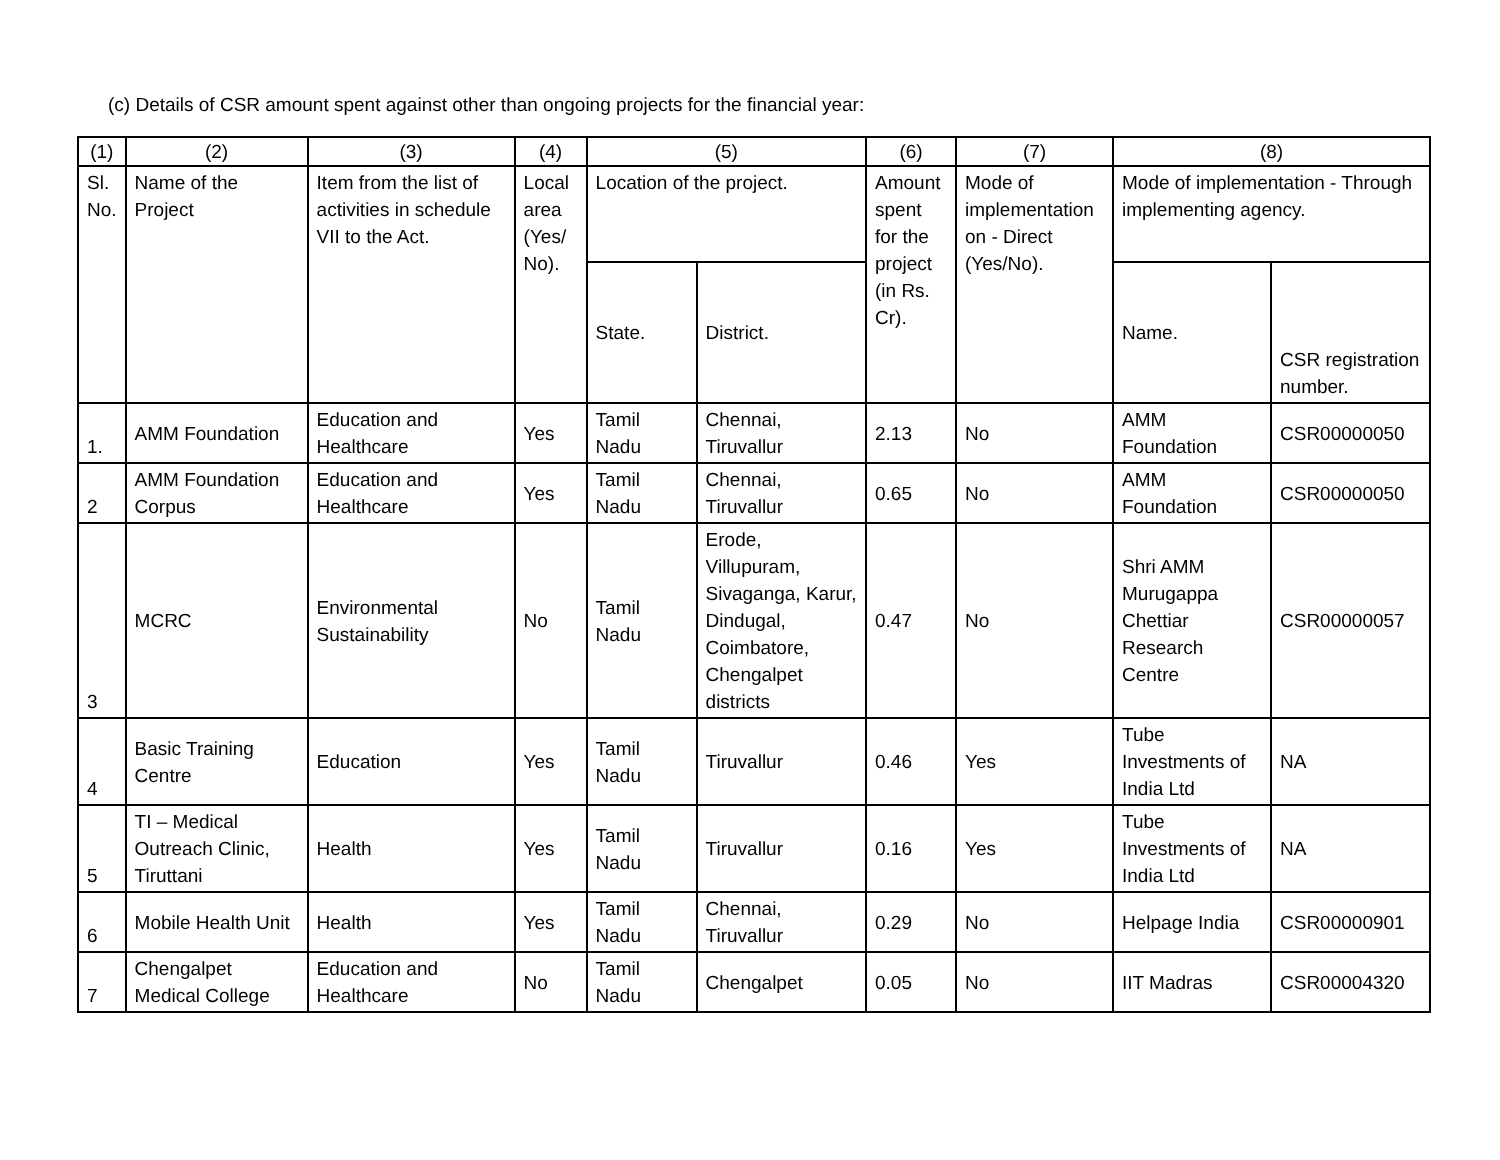(c) Details of CSR amount spent against other than ongoing projects for the financial year:
| (1) | (2) | (3) | (4) | (5) | | (6) | (7) | (8) | |
| --- | --- | --- | --- | --- | --- | --- | --- | --- | --- |
| Sl. No. | Name of the Project | Item from the list of activities in schedule VII to the Act. | Local area (Yes/ No). | Location of the project. | | Amount spent for the project (in Rs. Cr). | Mode of implementation on - Direct (Yes/No). | Mode of implementation - Through implementing agency. | |
| | | | | State. | District. | | | Name. | CSR registration number. |
| 1. | AMM Foundation | Education and Healthcare | Yes | Tamil Nadu | Chennai, Tiruvallur | 2.13 | No | AMM Foundation | CSR00000050 |
| 2 | AMM Foundation Corpus | Education and Healthcare | Yes | Tamil Nadu | Chennai, Tiruvallur | 0.65 | No | AMM Foundation | CSR00000050 |
| 3 | MCRC | Environmental Sustainability | No | Tamil Nadu | Erode, Villupuram, Sivaganga, Karur, Dindugal, Coimbatore, Chengalpet districts | 0.47 | No | Shri AMM Murugappa Chettiar Research Centre | CSR00000057 |
| 4 | Basic Training Centre | Education | Yes | Tamil Nadu | Tiruvallur | 0.46 | Yes | Tube Investments of India Ltd | NA |
| 5 | TI – Medical Outreach Clinic, Tiruttani | Health | Yes | Tamil Nadu | Tiruvallur | 0.16 | Yes | Tube Investments of India Ltd | NA |
| 6 | Mobile Health Unit | Health | Yes | Tamil Nadu | Chennai, Tiruvallur | 0.29 | No | Helpage India | CSR00000901 |
| 7 | Chengalpet Medical College | Education and Healthcare | No | Tamil Nadu | Chengalpet | 0.05 | No | IIT Madras | CSR00004320 |